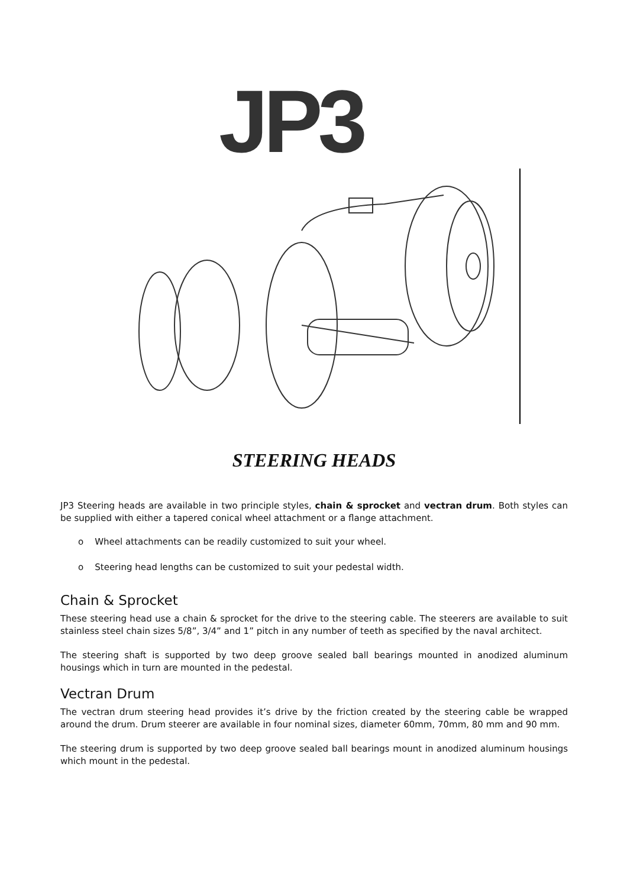JP3
STEERING HEADS
JP3 Steering heads are available in two principle styles, chain & sprocket and vectran drum. Both styles can be supplied with either a tapered conical wheel attachment or a flange attachment.
o Wheel attachments can be readily customized to suit your wheel.
o Steering head lengths can be customized to suit your pedestal width.
Chain & Sprocket
These steering head use a chain & sprocket for the drive to the steering cable. The steerers are available to suit stainless steel chain sizes 5/8”, 3/4” and 1” pitch in any number of teeth as specified by the naval architect.
The steering shaft is supported by two deep groove sealed ball bearings mounted in anodized aluminum housings which in turn are mounted in the pedestal.
Vectran Drum
The vectran drum steering head provides it’s drive by the friction created by the steering cable be wrapped around the drum. Drum steerer are available in four nominal sizes, diameter 60mm, 70mm, 80 mm and 90 mm.
The steering drum is supported by two deep groove sealed ball bearings mount in anodized aluminum housings which mount in the pedestal.